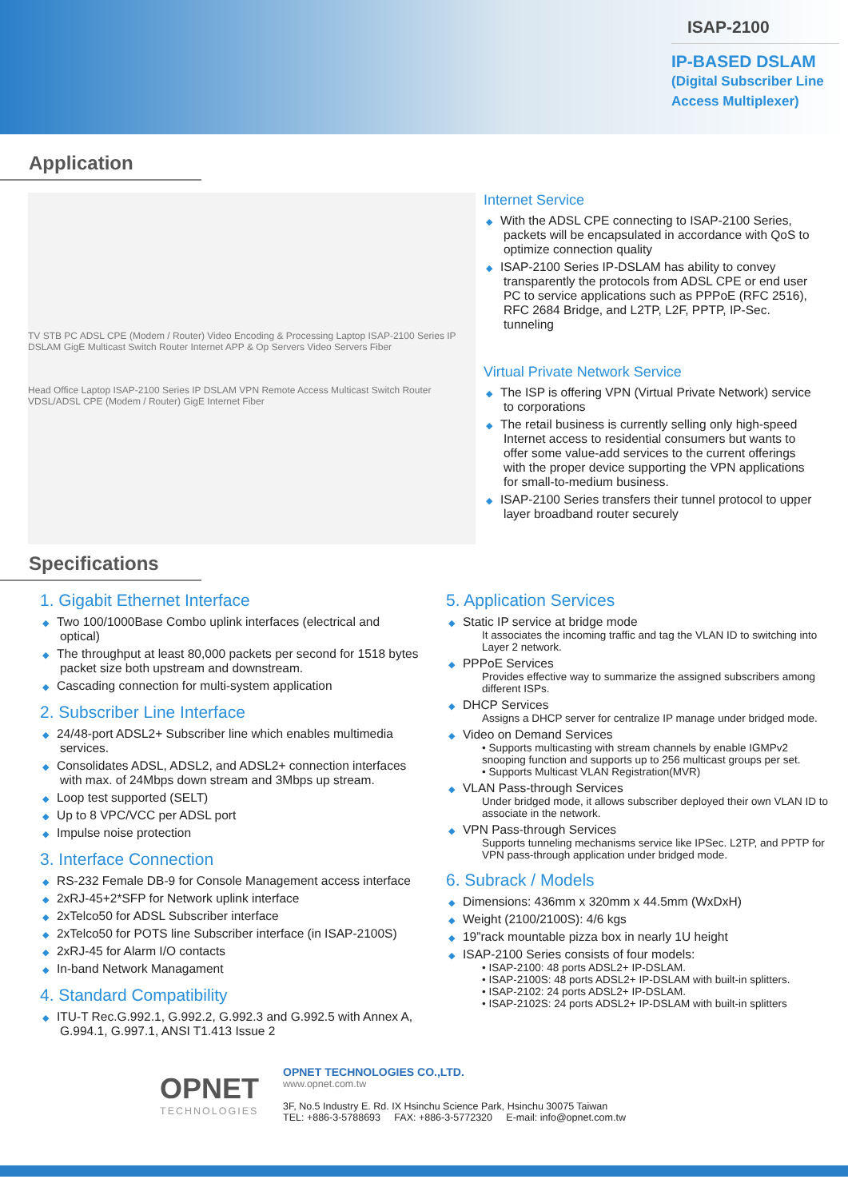ISAP-2100
IP-BASED DSLAM
(Digital Subscriber Line Access Multiplexer)
Application
TV STB PC ADSL CPE (Modem / Router) Video Encoding & Processing Laptop ISAP-2100 Series IP DSLAM GigE Multicast Switch Router Internet APP & Op Servers Video Servers Fiber
Head Office Laptop ISAP-2100 Series IP DSLAM VPN Remote Access Multicast Switch Router VDSL/ADSL CPE (Modem / Router) GigE Internet Fiber
Internet Service
◆ With the ADSL CPE connecting to ISAP-2100 Series, packets will be encapsulated in accordance with QoS to optimize connection quality
◆ ISAP-2100 Series IP-DSLAM has ability to convey transparently the protocols from ADSL CPE or end user PC to service applications such as PPPoE (RFC 2516), RFC 2684 Bridge, and L2TP, L2F, PPTP, IP-Sec. tunneling
Virtual Private Network Service
◆ The ISP is offering VPN (Virtual Private Network) service to corporations
◆ The retail business is currently selling only high-speed Internet access to residential consumers but wants to offer some value-add services to the current offerings with the proper device supporting the VPN applications for small-to-medium business.
◆ ISAP-2100 Series transfers their tunnel protocol to upper layer broadband router securely
Specifications
1. Gigabit Ethernet Interface
◆ Two 100/1000Base Combo uplink interfaces (electrical and optical)
◆ The throughput at least 80,000 packets per second for 1518 bytes packet size both upstream and downstream.
◆ Cascading connection for multi-system application
2. Subscriber Line Interface
◆ 24/48-port ADSL2+ Subscriber line which enables multimedia services.
◆ Consolidates ADSL, ADSL2, and ADSL2+ connection interfaces with max. of 24Mbps down stream and 3Mbps up stream.
◆ Loop test supported (SELT)
◆ Up to 8 VPC/VCC per ADSL port
◆ Impulse noise protection
3. Interface Connection
◆ RS-232 Female DB-9 for Console Management access interface
◆ 2xRJ-45+2*SFP for Network uplink interface
◆ 2xTelco50 for ADSL Subscriber interface
◆ 2xTelco50 for POTS line Subscriber interface (in ISAP-2100S)
◆ 2xRJ-45 for Alarm I/O contacts
◆ In-band Network Managament
4. Standard Compatibility
◆ ITU-T Rec.G.992.1, G.992.2, G.992.3 and G.992.5 with Annex A, G.994.1, G.997.1, ANSI T1.413 Issue 2
5. Application Services
◆ Static IP service at bridge mode
It associates the incoming traffic and tag the VLAN ID to switching into Layer 2 network.
◆ PPPoE Services
Provides effective way to summarize the assigned subscribers among different ISPs.
◆ DHCP Services
Assigns a DHCP server for centralize IP manage under bridged mode.
◆ Video on Demand Services
• Supports multicasting with stream channels by enable IGMPv2 snooping function and supports up to 256 multicast groups per set.
• Supports Multicast VLAN Registration(MVR)
◆ VLAN Pass-through Services
Under bridged mode, it allows subscriber deployed their own VLAN ID to associate in the network.
◆ VPN Pass-through Services
Supports tunneling mechanisms service like IPSec. L2TP, and PPTP for VPN pass-through application under bridged mode.
6. Subrack / Models
◆ Dimensions: 436mm x 320mm x 44.5mm (WxDxH)
◆ Weight (2100/2100S): 4/6 kgs
◆ 19”rack mountable pizza box in nearly 1U height
◆ ISAP-2100 Series consists of four models:
• ISAP-2100: 48 ports ADSL2+ IP-DSLAM.
• ISAP-2100S: 48 ports ADSL2+ IP-DSLAM with built-in splitters.
• ISAP-2102: 24 ports ADSL2+ IP-DSLAM.
• ISAP-2102S: 24 ports ADSL2+ IP-DSLAM with built-in splitters
OPNET
TECHNOLOGIES
OPNET TECHNOLOGIES CO.,LTD.
www.opnet.com.tw
3F, No.5 Industry E. Rd. IX Hsinchu Science Park, Hsinchu 30075 Taiwan
TEL: +886-3-5788693 FAX: +886-3-5772320 E-mail: info@opnet.com.tw